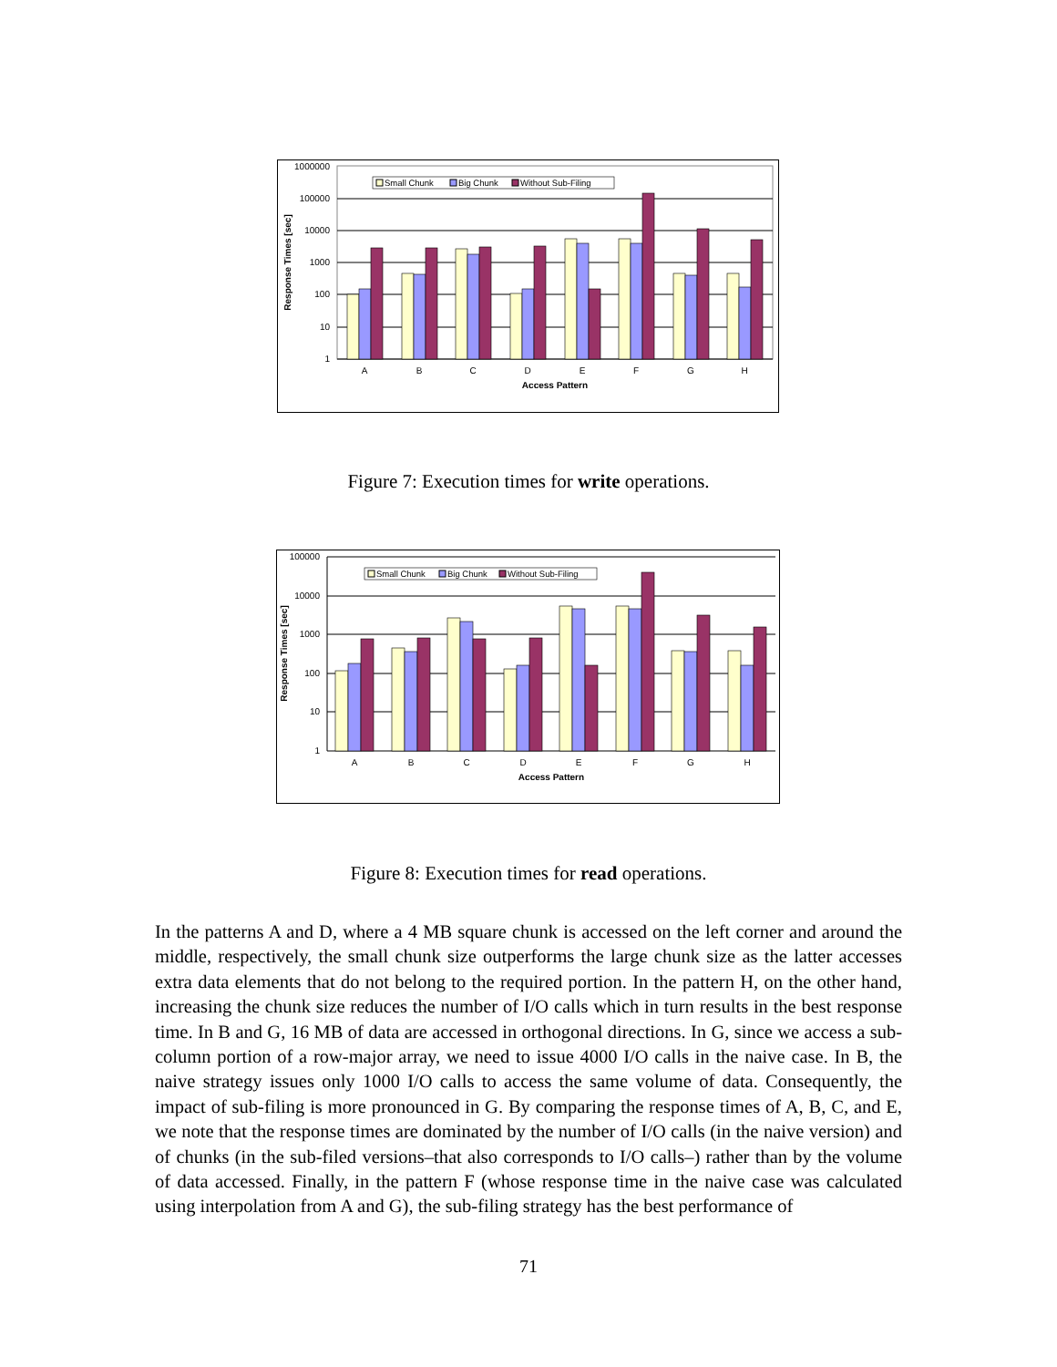1000000
100000
10000
1000
100
10
1
Response Times [sec]
A
B
C
D
E
F
G
H
Access Pattern
Small Chunk
Big Chunk
Without Sub-Filing
Figure 7: Execution times for write operations.
100000
10000
1000
100
10
1
Response Times [sec]
A
B
C
D
E
F
G
H
Access Pattern
Small Chunk
Big Chunk
Without Sub-Filing
Figure 8: Execution times for read operations.
In the patterns A and D, where a 4 MB square chunk is accessed on the left corner and around the middle, respectively, the small chunk size outperforms the large chunk size as the latter accesses extra data elements that do not belong to the required portion. In the pattern H, on the other hand, increasing the chunk size reduces the number of I/O calls which in turn results in the best response time. In B and G, 16 MB of data are accessed in orthogonal directions. In G, since we access a sub-column portion of a row-major array, we need to issue 4000 I/O calls in the naive case. In B, the naive strategy issues only 1000 I/O calls to access the same volume of data. Consequently, the impact of sub-filing is more pronounced in G. By comparing the response times of A, B, C, and E, we note that the response times are dominated by the number of I/O calls (in the naive version) and of chunks (in the sub-filed versions–that also corresponds to I/O calls–) rather than by the volume of data accessed. Finally, in the pattern F (whose response time in the naive case was calculated using interpolation from A and G), the sub-filing strategy has the best performance of
71